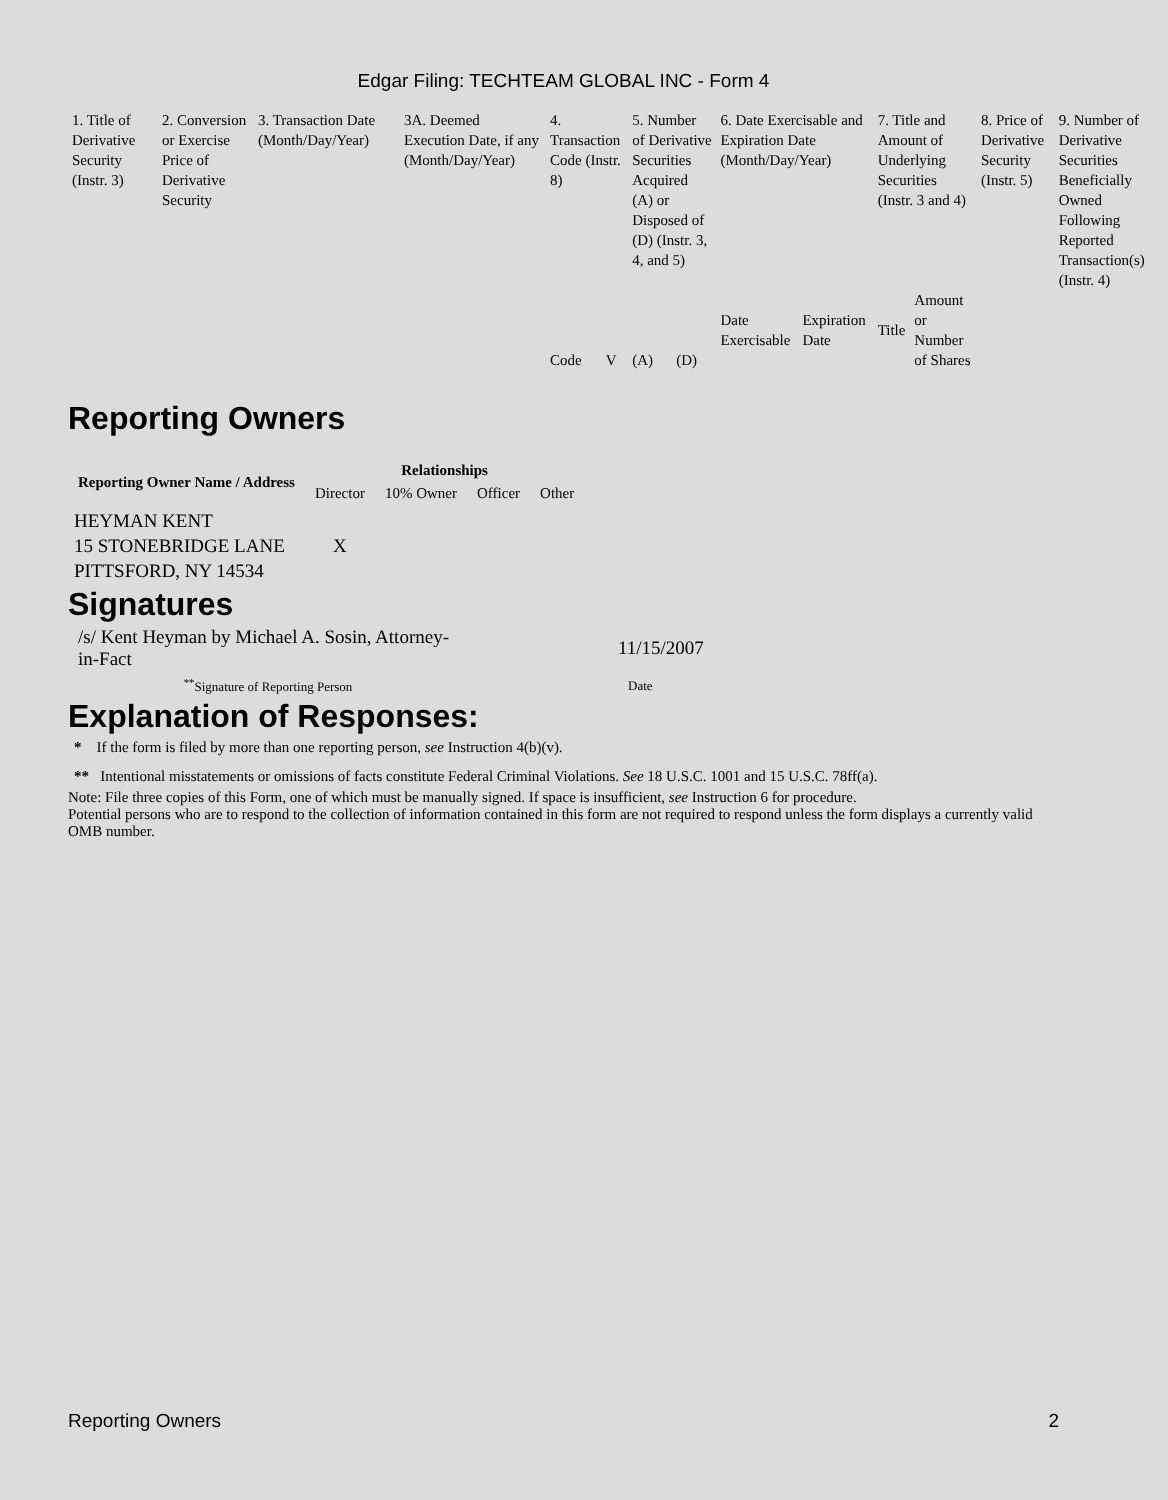Edgar Filing: TECHTEAM GLOBAL INC - Form 4
| 1. Title of Derivative Security (Instr. 3) | 2. Conversion or Exercise Price of Derivative Security | 3. Transaction Date (Month/Day/Year) | 3A. Deemed Execution Date, if any (Month/Day/Year) | 4. Transaction Code (Instr. 8) | | 5. Number of Derivative Securities Acquired (A) or Disposed of (D) (Instr. 3, 4, and 5) | | 6. Date Exercisable and Expiration Date (Month/Day/Year) | | 7. Title and Amount of Underlying Securities (Instr. 3 and 4) | | 8. Price of Derivative Security (Instr. 5) | 9. Number of Derivative Securities Beneficially Owned Following Reported Transaction(s) (Instr. 4) |
| | | | | Code | V | (A) | (D) | Date Exercisable | Expiration Date | Title | Amount or Number of Shares | | |
Reporting Owners
| Reporting Owner Name / Address | Relationships | | | |
| --- | --- | --- | --- | --- |
| | Director | 10% Owner | Officer | Other |
| HEYMAN KENT 15 STONEBRIDGE LANE PITTSFORD, NY 14534 | X | | | |
Signatures
| /s/ Kent Heyman by Michael A. Sosin, Attorney-in-Fact | 11/15/2007 |
| <sup>**</sup> Signature of Reporting Person | Date |
Explanation of Responses:
* If the form is filed by more than one reporting person, see Instruction 4(b)(v).
** Intentional misstatements or omissions of facts constitute Federal Criminal Violations. See 18 U.S.C. 1001 and 15 U.S.C. 78ff(a).
Note: File three copies of this Form, one of which must be manually signed. If space is insufficient, see Instruction 6 for procedure.
Potential persons who are to respond to the collection of information contained in this form are not required to respond unless the form displays a currently valid OMB number.
Reporting Owners 2